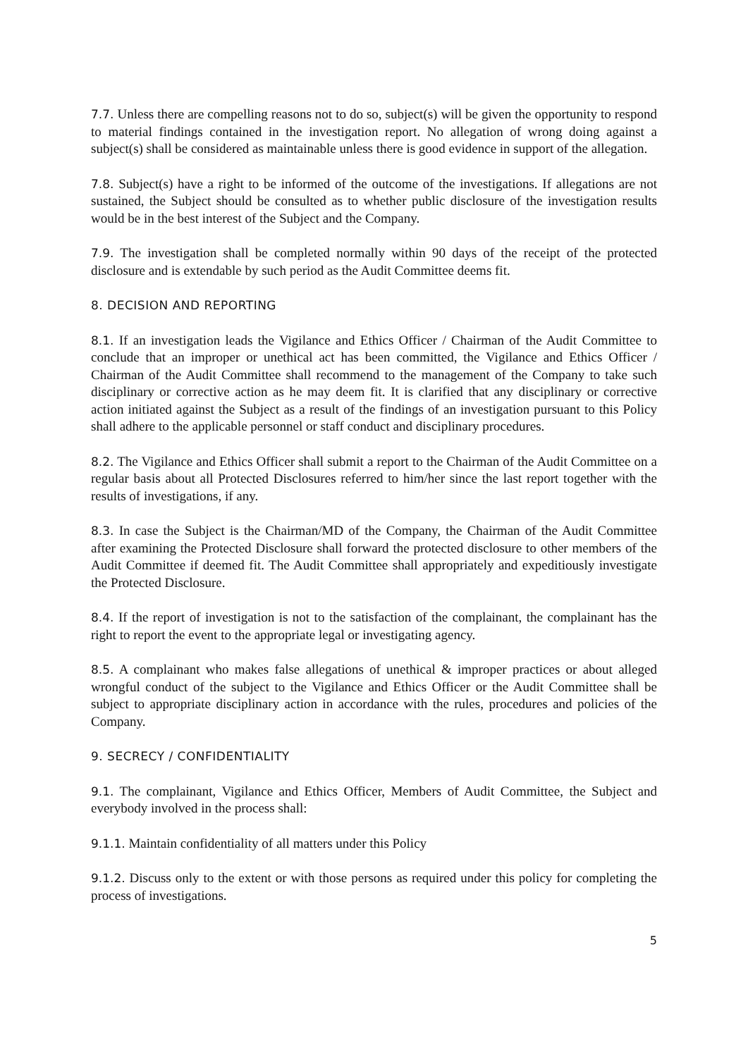7.7. Unless there are compelling reasons not to do so, subject(s) will be given the opportunity to respond to material findings contained in the investigation report. No allegation of wrong doing against a subject(s) shall be considered as maintainable unless there is good evidence in support of the allegation.
7.8. Subject(s) have a right to be informed of the outcome of the investigations. If allegations are not sustained, the Subject should be consulted as to whether public disclosure of the investigation results would be in the best interest of the Subject and the Company.
7.9. The investigation shall be completed normally within 90 days of the receipt of the protected disclosure and is extendable by such period as the Audit Committee deems fit.
8. DECISION AND REPORTING
8.1. If an investigation leads the Vigilance and Ethics Officer / Chairman of the Audit Committee to conclude that an improper or unethical act has been committed, the Vigilance and Ethics Officer / Chairman of the Audit Committee shall recommend to the management of the Company to take such disciplinary or corrective action as he may deem fit. It is clarified that any disciplinary or corrective action initiated against the Subject as a result of the findings of an investigation pursuant to this Policy shall adhere to the applicable personnel or staff conduct and disciplinary procedures.
8.2. The Vigilance and Ethics Officer shall submit a report to the Chairman of the Audit Committee on a regular basis about all Protected Disclosures referred to him/her since the last report together with the results of investigations, if any.
8.3. In case the Subject is the Chairman/MD of the Company, the Chairman of the Audit Committee after examining the Protected Disclosure shall forward the protected disclosure to other members of the Audit Committee if deemed fit. The Audit Committee shall appropriately and expeditiously investigate the Protected Disclosure.
8.4. If the report of investigation is not to the satisfaction of the complainant, the complainant has the right to report the event to the appropriate legal or investigating agency.
8.5. A complainant who makes false allegations of unethical & improper practices or about alleged wrongful conduct of the subject to the Vigilance and Ethics Officer or the Audit Committee shall be subject to appropriate disciplinary action in accordance with the rules, procedures and policies of the Company.
9. SECRECY / CONFIDENTIALITY
9.1. The complainant, Vigilance and Ethics Officer, Members of Audit Committee, the Subject and everybody involved in the process shall:
9.1.1. Maintain confidentiality of all matters under this Policy
9.1.2. Discuss only to the extent or with those persons as required under this policy for completing the process of investigations.
5